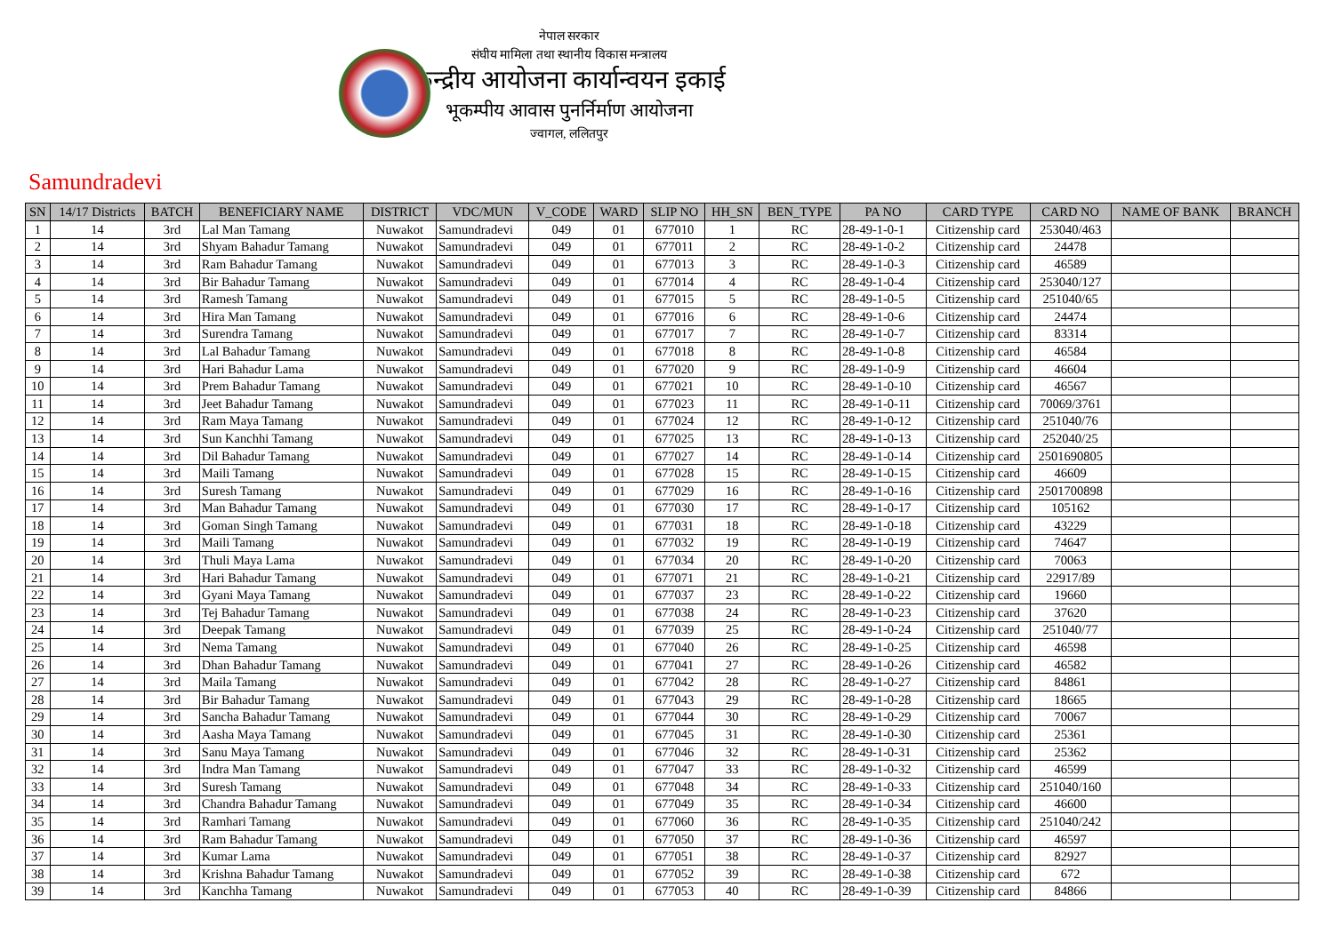नेपाल सरकार
संघीय मामिला तथा स्थानीय विकास मन्त्रालय
केन्द्रीय आयोजना कार्यान्वयन इकाई
भूकम्पीय आवास पुनर्निर्माण आयोजना
ज्वागल, ललितपुर
Samundradevi
| SN | 14/17 Districts | BATCH | BENEFICIARY NAME | DISTRICT | VDC/MUN | V_CODE | WARD | SLIP NO | HH_SN | BEN_TYPE | PA NO | CARD TYPE | CARD NO | NAME OF BANK | BRANCH |
| --- | --- | --- | --- | --- | --- | --- | --- | --- | --- | --- | --- | --- | --- | --- | --- |
| 1 | 14 | 3rd | Lal Man Tamang | Nuwakot | Samundradevi | 049 | 01 | 677010 | 1 | RC | 28-49-1-0-1 | Citizenship card | 253040/463 | | |
| 2 | 14 | 3rd | Shyam Bahadur Tamang | Nuwakot | Samundradevi | 049 | 01 | 677011 | 2 | RC | 28-49-1-0-2 | Citizenship card | 24478 | | |
| 3 | 14 | 3rd | Ram Bahadur Tamang | Nuwakot | Samundradevi | 049 | 01 | 677013 | 3 | RC | 28-49-1-0-3 | Citizenship card | 46589 | | |
| 4 | 14 | 3rd | Bir Bahadur Tamang | Nuwakot | Samundradevi | 049 | 01 | 677014 | 4 | RC | 28-49-1-0-4 | Citizenship card | 253040/127 | | |
| 5 | 14 | 3rd | Ramesh Tamang | Nuwakot | Samundradevi | 049 | 01 | 677015 | 5 | RC | 28-49-1-0-5 | Citizenship card | 251040/65 | | |
| 6 | 14 | 3rd | Hira Man Tamang | Nuwakot | Samundradevi | 049 | 01 | 677016 | 6 | RC | 28-49-1-0-6 | Citizenship card | 24474 | | |
| 7 | 14 | 3rd | Surendra Tamang | Nuwakot | Samundradevi | 049 | 01 | 677017 | 7 | RC | 28-49-1-0-7 | Citizenship card | 83314 | | |
| 8 | 14 | 3rd | Lal Bahadur Tamang | Nuwakot | Samundradevi | 049 | 01 | 677018 | 8 | RC | 28-49-1-0-8 | Citizenship card | 46584 | | |
| 9 | 14 | 3rd | Hari Bahadur Lama | Nuwakot | Samundradevi | 049 | 01 | 677020 | 9 | RC | 28-49-1-0-9 | Citizenship card | 46604 | | |
| 10 | 14 | 3rd | Prem Bahadur Tamang | Nuwakot | Samundradevi | 049 | 01 | 677021 | 10 | RC | 28-49-1-0-10 | Citizenship card | 46567 | | |
| 11 | 14 | 3rd | Jeet Bahadur Tamang | Nuwakot | Samundradevi | 049 | 01 | 677023 | 11 | RC | 28-49-1-0-11 | Citizenship card | 70069/3761 | | |
| 12 | 14 | 3rd | Ram Maya Tamang | Nuwakot | Samundradevi | 049 | 01 | 677024 | 12 | RC | 28-49-1-0-12 | Citizenship card | 251040/76 | | |
| 13 | 14 | 3rd | Sun Kanchhi Tamang | Nuwakot | Samundradevi | 049 | 01 | 677025 | 13 | RC | 28-49-1-0-13 | Citizenship card | 252040/25 | | |
| 14 | 14 | 3rd | Dil Bahadur Tamang | Nuwakot | Samundradevi | 049 | 01 | 677027 | 14 | RC | 28-49-1-0-14 | Citizenship card | 2501690805 | | |
| 15 | 14 | 3rd | Maili Tamang | Nuwakot | Samundradevi | 049 | 01 | 677028 | 15 | RC | 28-49-1-0-15 | Citizenship card | 46609 | | |
| 16 | 14 | 3rd | Suresh Tamang | Nuwakot | Samundradevi | 049 | 01 | 677029 | 16 | RC | 28-49-1-0-16 | Citizenship card | 2501700898 | | |
| 17 | 14 | 3rd | Man Bahadur Tamang | Nuwakot | Samundradevi | 049 | 01 | 677030 | 17 | RC | 28-49-1-0-17 | Citizenship card | 105162 | | |
| 18 | 14 | 3rd | Goman Singh Tamang | Nuwakot | Samundradevi | 049 | 01 | 677031 | 18 | RC | 28-49-1-0-18 | Citizenship card | 43229 | | |
| 19 | 14 | 3rd | Maili Tamang | Nuwakot | Samundradevi | 049 | 01 | 677032 | 19 | RC | 28-49-1-0-19 | Citizenship card | 74647 | | |
| 20 | 14 | 3rd | Thuli Maya Lama | Nuwakot | Samundradevi | 049 | 01 | 677034 | 20 | RC | 28-49-1-0-20 | Citizenship card | 70063 | | |
| 21 | 14 | 3rd | Hari Bahadur Tamang | Nuwakot | Samundradevi | 049 | 01 | 677071 | 21 | RC | 28-49-1-0-21 | Citizenship card | 22917/89 | | |
| 22 | 14 | 3rd | Gyani Maya Tamang | Nuwakot | Samundradevi | 049 | 01 | 677037 | 23 | RC | 28-49-1-0-22 | Citizenship card | 19660 | | |
| 23 | 14 | 3rd | Tej Bahadur Tamang | Nuwakot | Samundradevi | 049 | 01 | 677038 | 24 | RC | 28-49-1-0-23 | Citizenship card | 37620 | | |
| 24 | 14 | 3rd | Deepak Tamang | Nuwakot | Samundradevi | 049 | 01 | 677039 | 25 | RC | 28-49-1-0-24 | Citizenship card | 251040/77 | | |
| 25 | 14 | 3rd | Nema Tamang | Nuwakot | Samundradevi | 049 | 01 | 677040 | 26 | RC | 28-49-1-0-25 | Citizenship card | 46598 | | |
| 26 | 14 | 3rd | Dhan Bahadur Tamang | Nuwakot | Samundradevi | 049 | 01 | 677041 | 27 | RC | 28-49-1-0-26 | Citizenship card | 46582 | | |
| 27 | 14 | 3rd | Maila Tamang | Nuwakot | Samundradevi | 049 | 01 | 677042 | 28 | RC | 28-49-1-0-27 | Citizenship card | 84861 | | |
| 28 | 14 | 3rd | Bir Bahadur Tamang | Nuwakot | Samundradevi | 049 | 01 | 677043 | 29 | RC | 28-49-1-0-28 | Citizenship card | 18665 | | |
| 29 | 14 | 3rd | Sancha Bahadur Tamang | Nuwakot | Samundradevi | 049 | 01 | 677044 | 30 | RC | 28-49-1-0-29 | Citizenship card | 70067 | | |
| 30 | 14 | 3rd | Aasha Maya Tamang | Nuwakot | Samundradevi | 049 | 01 | 677045 | 31 | RC | 28-49-1-0-30 | Citizenship card | 25361 | | |
| 31 | 14 | 3rd | Sanu Maya Tamang | Nuwakot | Samundradevi | 049 | 01 | 677046 | 32 | RC | 28-49-1-0-31 | Citizenship card | 25362 | | |
| 32 | 14 | 3rd | Indra Man Tamang | Nuwakot | Samundradevi | 049 | 01 | 677047 | 33 | RC | 28-49-1-0-32 | Citizenship card | 46599 | | |
| 33 | 14 | 3rd | Suresh Tamang | Nuwakot | Samundradevi | 049 | 01 | 677048 | 34 | RC | 28-49-1-0-33 | Citizenship card | 251040/160 | | |
| 34 | 14 | 3rd | Chandra Bahadur Tamang | Nuwakot | Samundradevi | 049 | 01 | 677049 | 35 | RC | 28-49-1-0-34 | Citizenship card | 46600 | | |
| 35 | 14 | 3rd | Ramhari Tamang | Nuwakot | Samundradevi | 049 | 01 | 677060 | 36 | RC | 28-49-1-0-35 | Citizenship card | 251040/242 | | |
| 36 | 14 | 3rd | Ram Bahadur Tamang | Nuwakot | Samundradevi | 049 | 01 | 677050 | 37 | RC | 28-49-1-0-36 | Citizenship card | 46597 | | |
| 37 | 14 | 3rd | Kumar Lama | Nuwakot | Samundradevi | 049 | 01 | 677051 | 38 | RC | 28-49-1-0-37 | Citizenship card | 82927 | | |
| 38 | 14 | 3rd | Krishna Bahadur Tamang | Nuwakot | Samundradevi | 049 | 01 | 677052 | 39 | RC | 28-49-1-0-38 | Citizenship card | 672 | | |
| 39 | 14 | 3rd | Kanchha Tamang | Nuwakot | Samundradevi | 049 | 01 | 677053 | 40 | RC | 28-49-1-0-39 | Citizenship card | 84866 | | |